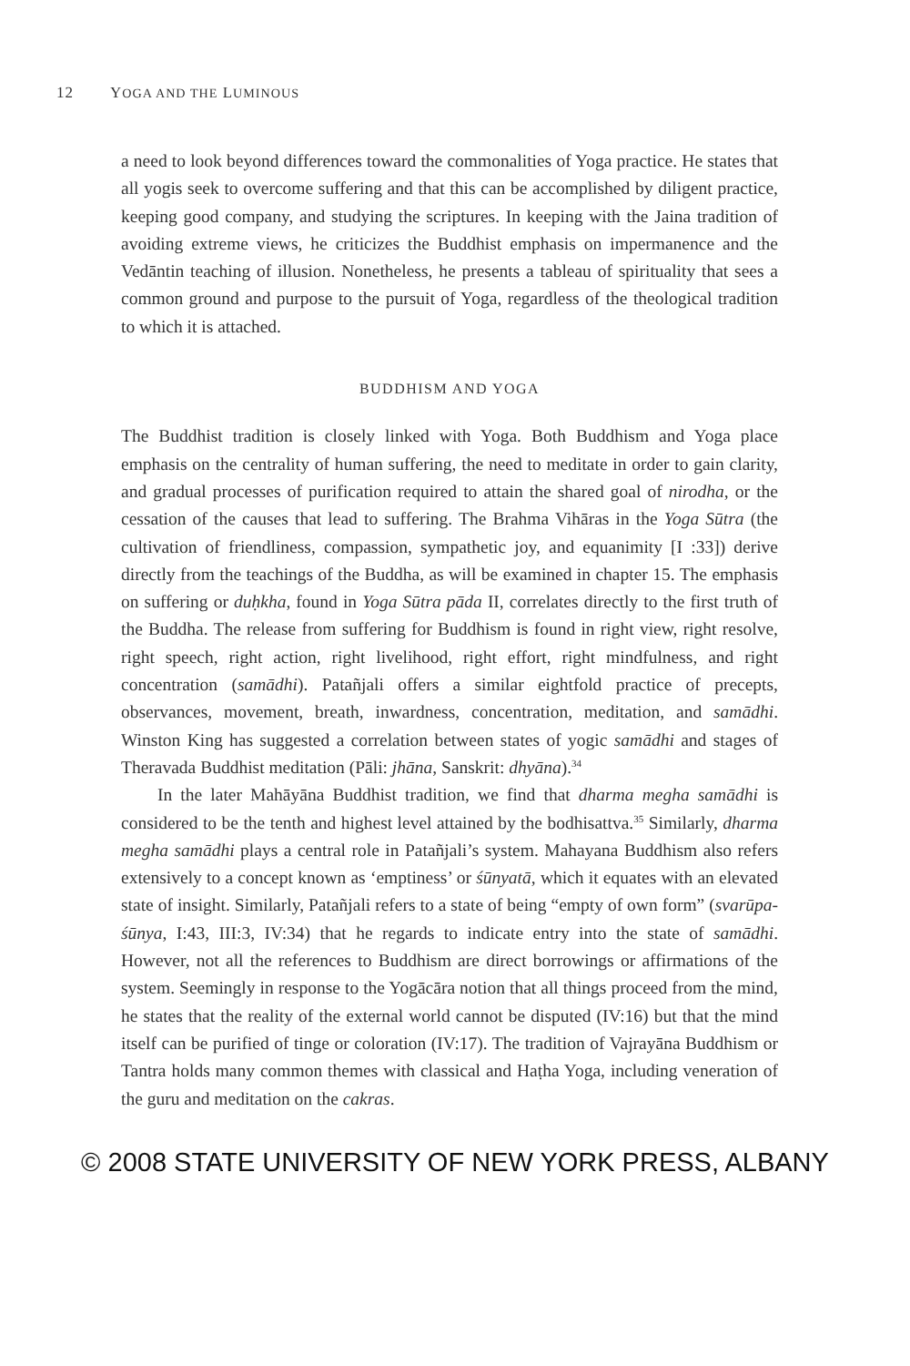12 YOGA AND THE LUMINOUS
a need to look beyond differences toward the commonalities of Yoga practice. He states that all yogis seek to overcome suffering and that this can be accomplished by diligent practice, keeping good company, and studying the scriptures. In keeping with the Jaina tradition of avoiding extreme views, he criticizes the Buddhist emphasis on impermanence and the Vedāntin teaching of illusion. Nonetheless, he presents a tableau of spirituality that sees a common ground and purpose to the pursuit of Yoga, regardless of the theological tradition to which it is attached.
BUDDHISM AND YOGA
The Buddhist tradition is closely linked with Yoga. Both Buddhism and Yoga place emphasis on the centrality of human suffering, the need to meditate in order to gain clarity, and gradual processes of purification required to attain the shared goal of nirodha, or the cessation of the causes that lead to suffering. The Brahma Vihāras in the Yoga Sūtra (the cultivation of friendliness, compassion, sympathetic joy, and equanimity [I :33]) derive directly from the teachings of the Buddha, as will be examined in chapter 15. The emphasis on suffering or duḥkha, found in Yoga Sūtra pāda II, correlates directly to the first truth of the Buddha. The release from suffering for Buddhism is found in right view, right resolve, right speech, right action, right livelihood, right effort, right mindfulness, and right concentration (samādhi). Patañjali offers a similar eightfold practice of precepts, observances, movement, breath, inwardness, concentration, meditation, and samādhi. Winston King has suggested a correlation between states of yogic samādhi and stages of Theravada Buddhist meditation (Pāli: jhāna, Sanskrit: dhyāna).<sup>34</sup>
In the later Mahāyāna Buddhist tradition, we find that dharma megha samādhi is considered to be the tenth and highest level attained by the bodhisattva.<sup>35</sup> Similarly, dharma megha samādhi plays a central role in Patañjali’s system. Mahayana Buddhism also refers extensively to a concept known as ‘emptiness’ or śūnyatā, which it equates with an elevated state of insight. Similarly, Patañjali refers to a state of being “empty of own form” (svarūpa-śūnya, I:43, III:3, IV:34) that he regards to indicate entry into the state of samādhi. However, not all the references to Buddhism are direct borrowings or affirmations of the system. Seemingly in response to the Yogācāra notion that all things proceed from the mind, he states that the reality of the external world cannot be disputed (IV:16) but that the mind itself can be purified of tinge or coloration (IV:17). The tradition of Vajrayāna Buddhism or Tantra holds many common themes with classical and Haṭha Yoga, including veneration of the guru and meditation on the cakras.
© 2008 STATE UNIVERSITY OF NEW YORK PRESS, ALBANY